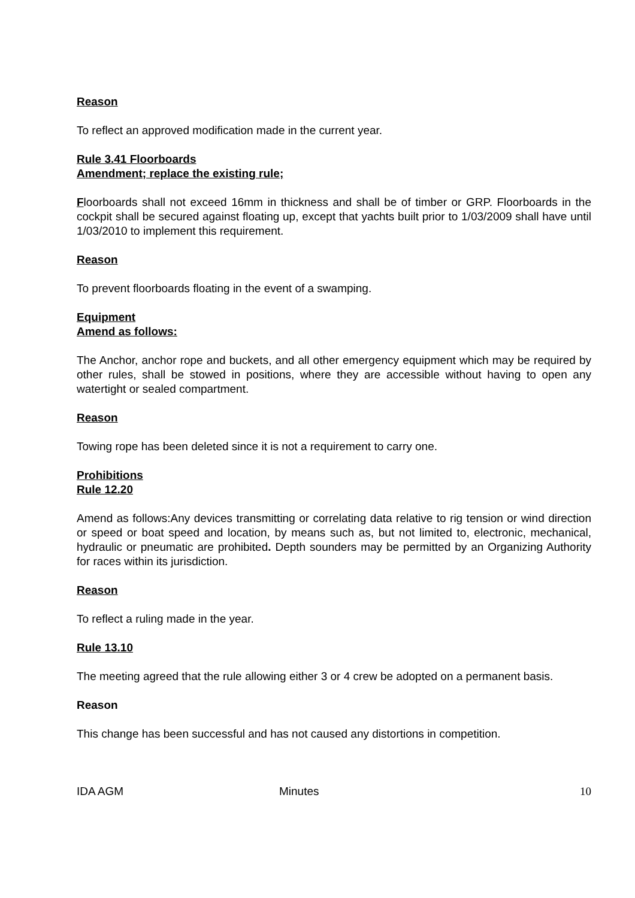Reason
To reflect an approved modification made in the current year.
Rule 3.41 Floorboards
Amendment; replace the existing rule;
Floorboards shall not exceed 16mm in thickness and shall be of timber or GRP. Floorboards in the cockpit shall be secured against floating up, except that yachts built prior to 1/03/2009 shall have until 1/03/2010 to implement this requirement.
Reason
To prevent floorboards floating in the event of a swamping.
Equipment
Amend as follows:
The Anchor, anchor rope and buckets, and all other emergency equipment which may be required by other rules, shall be stowed in positions, where they are accessible without having to open any watertight or sealed compartment.
Reason
Towing rope has been deleted since it is not a requirement to carry one.
Prohibitions
Rule 12.20
Amend as follows:Any devices transmitting or correlating data relative to rig tension or wind direction or speed or boat speed and location, by means such as, but not limited to, electronic, mechanical, hydraulic or pneumatic are prohibited. Depth sounders may be permitted by an Organizing Authority for races within its jurisdiction.
Reason
To reflect a ruling made in the year.
Rule 13.10
The meeting agreed that the rule allowing either 3 or 4 crew be adopted on a permanent basis.
Reason
This change has been successful and has not caused any distortions in competition.
IDA AGM Minutes 10